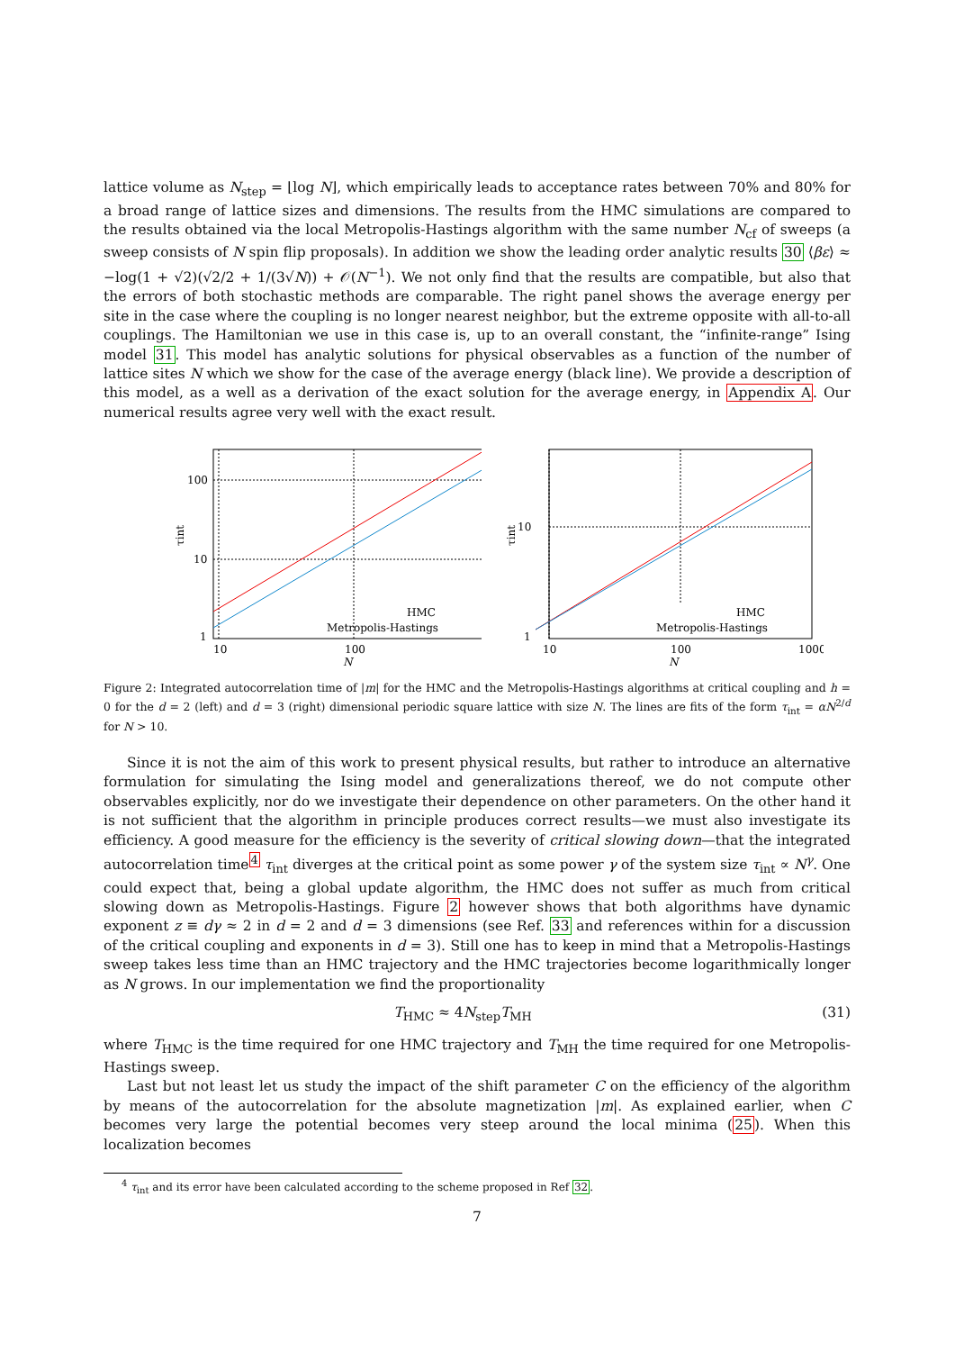lattice volume as N<sub>step</sub> = ⌊log N⌋, which empirically leads to acceptance rates between 70% and 80% for a broad range of lattice sizes and dimensions. The results from the HMC simulations are compared to the results obtained via the local Metropolis-Hastings algorithm with the same number N<sub>cf</sub> of sweeps (a sweep consists of N spin flip proposals). In addition we show the leading order analytic results 30 ⟨βε⟩ ≈ −log(1 + √2)(√2/2 + 1/(3√N)) + 𝒪(N<sup>−1</sup>). We not only find that the results are compatible, but also that the errors of both stochastic methods are comparable. The right panel shows the average energy per site in the case where the coupling is no longer nearest neighbor, but the extreme opposite with all-to-all couplings. The Hamiltonian we use in this case is, up to an overall constant, the “infinite-range” Ising model 31. This model has analytic solutions for physical observables as a function of the number of lattice sites N which we show for the case of the average energy (black line). We provide a description of this model, as a well as a derivation of the exact solution for the average energy, in Appendix A. Our numerical results agree very well with the exact result.
100
10
1
10
100
N
τint
HMC
Metropolis-Hastings
10
1
10
100
1000
N
τint
HMC
Metropolis-Hastings
Figure 2: Integrated autocorrelation time of |m| for the HMC and the Metropolis-Hastings algorithms at critical coupling and h = 0 for the d = 2 (left) and d = 3 (right) dimensional periodic square lattice with size N. The lines are fits of the form τ<sub>int</sub> = αN<sup>2/d</sup> for N > 10.
Since it is not the aim of this work to present physical results, but rather to introduce an alternative formulation for simulating the Ising model and generalizations thereof, we do not compute other observables explicitly, nor do we investigate their dependence on other parameters. On the other hand it is not sufficient that the algorithm in principle produces correct results—we must also investigate its efficiency. A good measure for the efficiency is the severity of critical slowing down—that the integrated autocorrelation time<sup>4</sup> τ<sub>int</sub> diverges at the critical point as some power γ of the system size τ<sub>int</sub> ∝ N<sup>γ</sup>. One could expect that, being a global update algorithm, the HMC does not suffer as much from critical slowing down as Metropolis-Hastings. Figure 2 however shows that both algorithms have dynamic exponent z ≡ dγ ≈ 2 in d = 2 and d = 3 dimensions (see Ref. 33 and references within for a discussion of the critical coupling and exponents in d = 3). Still one has to keep in mind that a Metropolis-Hastings sweep takes less time than an HMC trajectory and the HMC trajectories become logarithmically longer as N grows. In our implementation we find the proportionality
T<sub>HMC</sub> ≈ 4N<sub>step</sub>T<sub>MH</sub> (31)
where T<sub>HMC</sub> is the time required for one HMC trajectory and T<sub>MH</sub> the time required for one Metropolis-Hastings sweep.
Last but not least let us study the impact of the shift parameter C on the efficiency of the algorithm by means of the autocorrelation for the absolute magnetization |m|. As explained earlier, when C becomes very large the potential becomes very steep around the local minima (25). When this localization becomes
<sup>4</sup> τ<sub>int</sub> and its error have been calculated according to the scheme proposed in Ref 32.
7